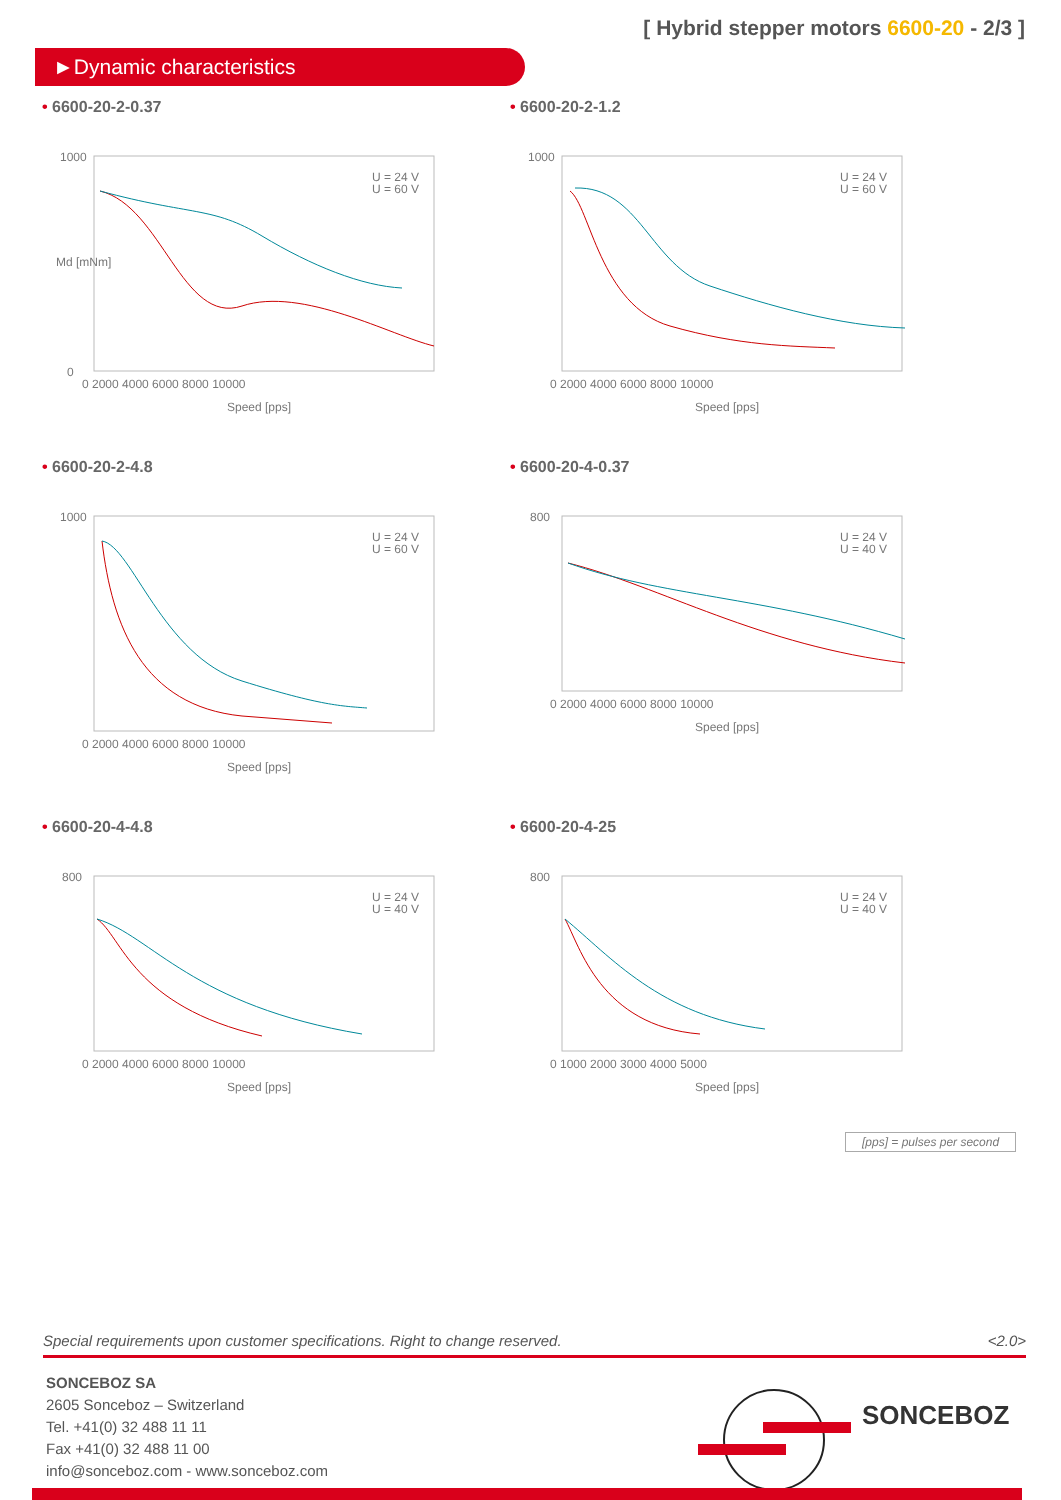[ Hybrid stepper motors 6600-20 - 2/3 ]
►Dynamic characteristics
• 6600-20-2-0.37
1000
0
Md [mNm]
0 2000 4000 6000 8000 10000
Speed [pps]
U = 24 V
U = 60 V
• 6600-20-2-1.2
1000
0 2000 4000 6000 8000 10000
Speed [pps]
U = 24 V
U = 60 V
• 6600-20-2-4.8
1000
0 2000 4000 6000 8000 10000
Speed [pps]
U = 24 V
U = 60 V
• 6600-20-4-0.37
800
0 2000 4000 6000 8000 10000
Speed [pps]
U = 24 V
U = 40 V
• 6600-20-4-4.8
800
0 2000 4000 6000 8000 10000
Speed [pps]
U = 24 V
U = 40 V
• 6600-20-4-25
800
0 1000 2000 3000 4000 5000
Speed [pps]
U = 24 V
U = 40 V
[pps] = pulses per second
Special requirements upon customer specifications. Right to change reserved. <2.0>
SONCEBOZ SA
2605 Sonceboz – Switzerland
Tel. +41(0) 32 488 11 11
Fax +41(0) 32 488 11 00
info@sonceboz.com - www.sonceboz.com
SONCEBOZ